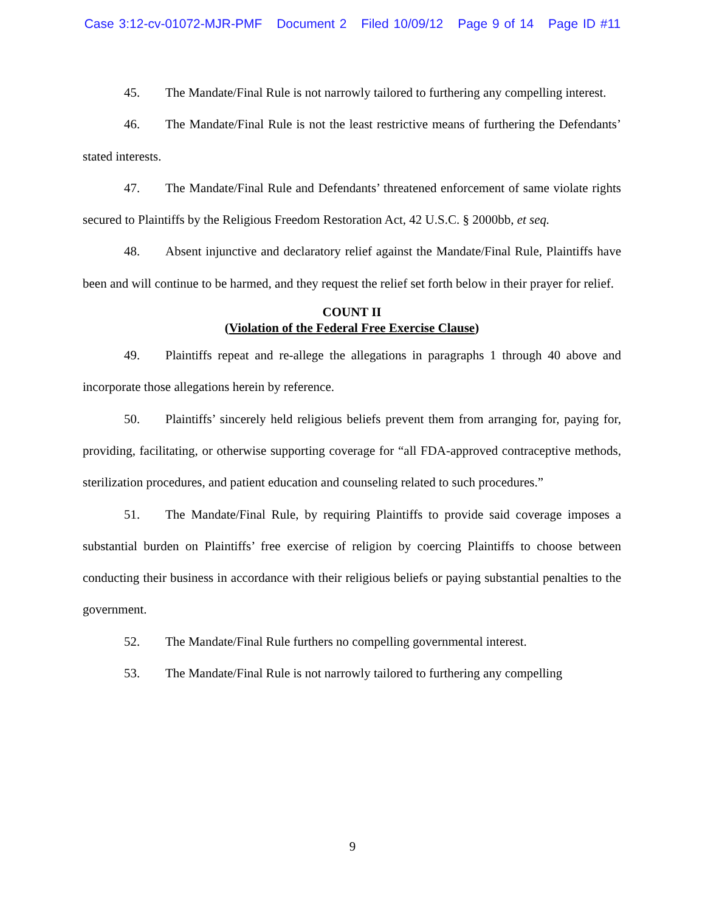Case 3:12-cv-01072-MJR-PMF Document 2 Filed 10/09/12 Page 9 of 14 Page ID #11
45. The Mandate/Final Rule is not narrowly tailored to furthering any compelling interest.
46. The Mandate/Final Rule is not the least restrictive means of furthering the Defendants’ stated interests.
47. The Mandate/Final Rule and Defendants’ threatened enforcement of same violate rights secured to Plaintiffs by the Religious Freedom Restoration Act, 42 U.S.C. § 2000bb, et seq.
48. Absent injunctive and declaratory relief against the Mandate/Final Rule, Plaintiffs have been and will continue to be harmed, and they request the relief set forth below in their prayer for relief.
COUNT II
(Violation of the Federal Free Exercise Clause)
49. Plaintiffs repeat and re-allege the allegations in paragraphs 1 through 40 above and incorporate those allegations herein by reference.
50. Plaintiffs’ sincerely held religious beliefs prevent them from arranging for, paying for, providing, facilitating, or otherwise supporting coverage for “all FDA-approved contraceptive methods, sterilization procedures, and patient education and counseling related to such procedures.”
51. The Mandate/Final Rule, by requiring Plaintiffs to provide said coverage imposes a substantial burden on Plaintiffs’ free exercise of religion by coercing Plaintiffs to choose between conducting their business in accordance with their religious beliefs or paying substantial penalties to the government.
52. The Mandate/Final Rule furthers no compelling governmental interest.
53. The Mandate/Final Rule is not narrowly tailored to furthering any compelling
9